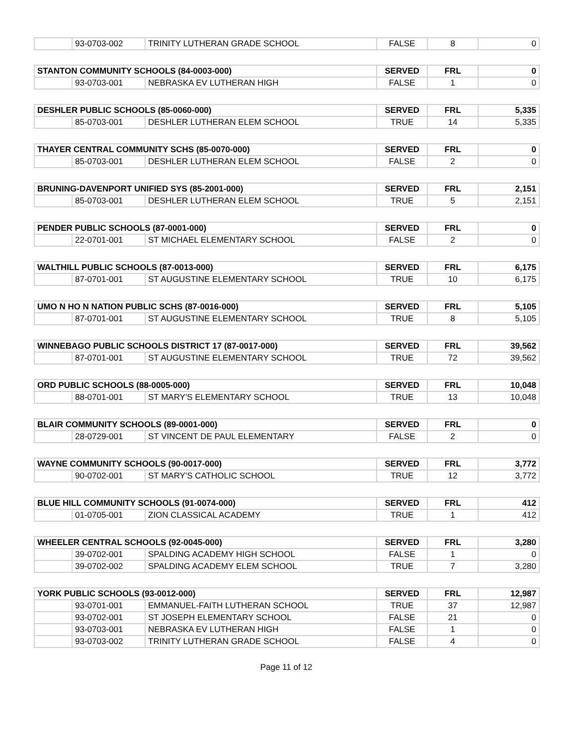| | 93-0703-002 | TRINITY LUTHERAN GRADE SCHOOL | FALSE | 8 | 0 |
| STANTON COMMUNITY SCHOOLS (84-0003-000) | | | SERVED | FRL | 0 |
| --- | --- | --- | --- | --- | --- |
| | 93-0703-001 | NEBRASKA EV LUTHERAN HIGH | FALSE | 1 | 0 |
| DESHLER PUBLIC SCHOOLS (85-0060-000) | | | SERVED | FRL | 5,335 |
| --- | --- | --- | --- | --- | --- |
| | 85-0703-001 | DESHLER LUTHERAN ELEM SCHOOL | TRUE | 14 | 5,335 |
| THAYER CENTRAL COMMUNITY SCHS (85-0070-000) | | | SERVED | FRL | 0 |
| --- | --- | --- | --- | --- | --- |
| | 85-0703-001 | DESHLER LUTHERAN ELEM SCHOOL | FALSE | 2 | 0 |
| BRUNING-DAVENPORT UNIFIED SYS (85-2001-000) | | | SERVED | FRL | 2,151 |
| --- | --- | --- | --- | --- | --- |
| | 85-0703-001 | DESHLER LUTHERAN ELEM SCHOOL | TRUE | 5 | 2,151 |
| PENDER PUBLIC SCHOOLS (87-0001-000) | | | SERVED | FRL | 0 |
| --- | --- | --- | --- | --- | --- |
| | 22-0701-001 | ST MICHAEL ELEMENTARY SCHOOL | FALSE | 2 | 0 |
| WALTHILL PUBLIC SCHOOLS (87-0013-000) | | | SERVED | FRL | 6,175 |
| --- | --- | --- | --- | --- | --- |
| | 87-0701-001 | ST AUGUSTINE ELEMENTARY SCHOOL | TRUE | 10 | 6,175 |
| UMO N HO N NATION PUBLIC SCHS (87-0016-000) | | | SERVED | FRL | 5,105 |
| --- | --- | --- | --- | --- | --- |
| | 87-0701-001 | ST AUGUSTINE ELEMENTARY SCHOOL | TRUE | 8 | 5,105 |
| WINNEBAGO PUBLIC SCHOOLS DISTRICT 17 (87-0017-000) | | | SERVED | FRL | 39,562 |
| --- | --- | --- | --- | --- | --- |
| | 87-0701-001 | ST AUGUSTINE ELEMENTARY SCHOOL | TRUE | 72 | 39,562 |
| ORD PUBLIC SCHOOLS (88-0005-000) | | | SERVED | FRL | 10,048 |
| --- | --- | --- | --- | --- | --- |
| | 88-0701-001 | ST MARY'S ELEMENTARY SCHOOL | TRUE | 13 | 10,048 |
| BLAIR COMMUNITY SCHOOLS (89-0001-000) | | | SERVED | FRL | 0 |
| --- | --- | --- | --- | --- | --- |
| | 28-0729-001 | ST VINCENT DE PAUL ELEMENTARY | FALSE | 2 | 0 |
| WAYNE COMMUNITY SCHOOLS (90-0017-000) | | | SERVED | FRL | 3,772 |
| --- | --- | --- | --- | --- | --- |
| | 90-0702-001 | ST MARY'S CATHOLIC SCHOOL | TRUE | 12 | 3,772 |
| BLUE HILL COMMUNITY SCHOOLS (91-0074-000) | | | SERVED | FRL | 412 |
| --- | --- | --- | --- | --- | --- |
| | 01-0705-001 | ZION CLASSICAL ACADEMY | TRUE | 1 | 412 |
| WHEELER CENTRAL SCHOOLS (92-0045-000) | | | SERVED | FRL | 3,280 |
| --- | --- | --- | --- | --- | --- |
| | 39-0702-001 | SPALDING ACADEMY HIGH SCHOOL | FALSE | 1 | 0 |
| | 39-0702-002 | SPALDING ACADEMY ELEM SCHOOL | TRUE | 7 | 3,280 |
| YORK PUBLIC SCHOOLS (93-0012-000) | | | SERVED | FRL | 12,987 |
| --- | --- | --- | --- | --- | --- |
| | 93-0701-001 | EMMANUEL-FAITH LUTHERAN SCHOOL | TRUE | 37 | 12,987 |
| | 93-0702-001 | ST JOSEPH ELEMENTARY SCHOOL | FALSE | 21 | 0 |
| | 93-0703-001 | NEBRASKA EV LUTHERAN HIGH | FALSE | 1 | 0 |
| | 93-0703-002 | TRINITY LUTHERAN GRADE SCHOOL | FALSE | 4 | 0 |
Page 11 of 12